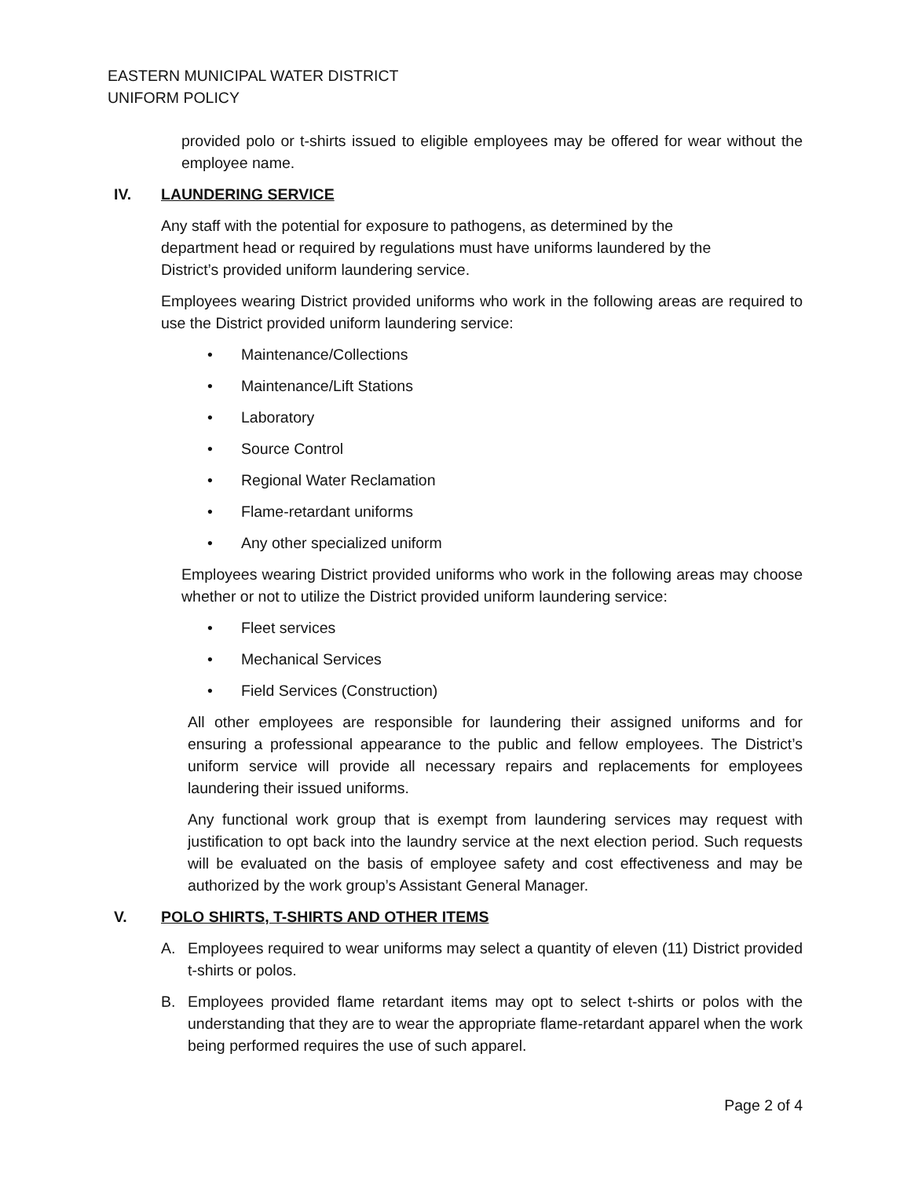EASTERN MUNICIPAL WATER DISTRICT
UNIFORM POLICY
provided polo or t-shirts issued to eligible employees may be offered for wear without the employee name.
IV. LAUNDERING SERVICE
Any staff with the potential for exposure to pathogens, as determined by the department head or required by regulations must have uniforms laundered by the District’s provided uniform laundering service.
Employees wearing District provided uniforms who work in the following areas are required to use the District provided uniform laundering service:
• Maintenance/Collections
• Maintenance/Lift Stations
• Laboratory
• Source Control
• Regional Water Reclamation
• Flame-retardant uniforms
• Any other specialized uniform
Employees wearing District provided uniforms who work in the following areas may choose whether or not to utilize the District provided uniform laundering service:
• Fleet services
• Mechanical Services
• Field Services (Construction)
All other employees are responsible for laundering their assigned uniforms and for ensuring a professional appearance to the public and fellow employees. The District’s uniform service will provide all necessary repairs and replacements for employees laundering their issued uniforms.
Any functional work group that is exempt from laundering services may request with justification to opt back into the laundry service at the next election period. Such requests will be evaluated on the basis of employee safety and cost effectiveness and may be authorized by the work group’s Assistant General Manager.
V. POLO SHIRTS, T-SHIRTS AND OTHER ITEMS
A. Employees required to wear uniforms may select a quantity of eleven (11) District provided t-shirts or polos.
B. Employees provided flame retardant items may opt to select t-shirts or polos with the understanding that they are to wear the appropriate flame-retardant apparel when the work being performed requires the use of such apparel.
Page 2 of 4